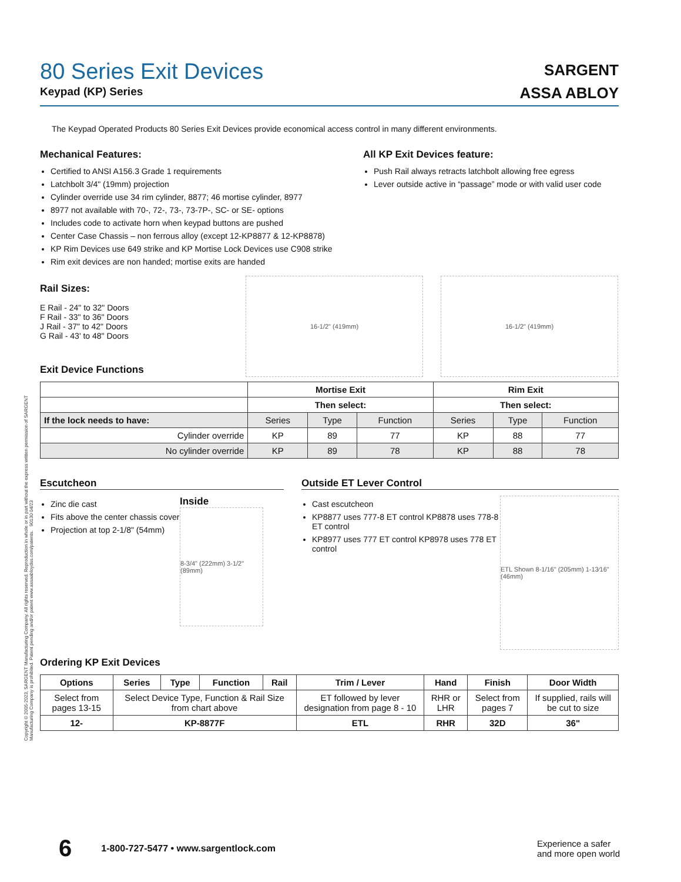Copyright © 2005-2023, SARGENT Manufacturing Company. All rights reserved. Reproduction in whole or in part without the express written permission of SARGENT Manufacturing Company is prohibited. Patent pending and/or patent www.assaabloydss.com/patents. 90130 04/23
80 Series Exit Devices
Keypad (KP) Series
SARGENT
ASSA ABLOY
The Keypad Operated Products 80 Series Exit Devices provide economical access control in many different environments.
Mechanical Features:
Certified to ANSI A156.3 Grade 1 requirements
Latchbolt 3/4" (19mm) projection
Cylinder override use 34 rim cylinder, 8877; 46 mortise cylinder, 8977
8977 not available with 70-, 72-, 73-, 73-7P-, SC- or SE- options
Includes code to activate horn when keypad buttons are pushed
Center Case Chassis – non ferrous alloy (except 12-KP8877 & 12-KP8878)
KP Rim Devices use 649 strike and KP Mortise Lock Devices use C908 strike
Rim exit devices are non handed; mortise exits are handed
All KP Exit Devices feature:
Push Rail always retracts latchbolt allowing free egress
Lever outside active in “passage” mode or with valid user code
Rail Sizes:
E Rail - 24" to 32" Doors
F Rail - 33" to 36" Doors
J Rail - 37" to 42" Doors
G Rail - 43' to 48" Doors
Exit Device Functions
16-1/2" (419mm) 16-1/2" (419mm)
| | Mortise Exit | | | Rim Exit | | |
| | Then select: | | | Then select: | | |
| If the lock needs to have: | Series | Type | Function | Series | Type | Function |
| Cylinder override | KP | 89 | 77 | KP | 88 | 77 |
| No cylinder override | KP | 89 | 78 | KP | 88 | 78 |
Escutcheon
Zinc die cast
Fits above the center chassis cover
Projection at top 2-1/8" (54mm)
Inside
8-3/4" (222mm) 3-1/2" (89mm)
Outside ET Lever Control
Cast escutcheon
KP8877 uses 777-8 ET control KP8878 uses 778-8 ET control
KP8977 uses 777 ET control KP8978 uses 778 ET control
ETL Shown 8-1/16" (205mm) 1-13⁄16" (46mm)
Ordering KP Exit Devices
| Options | Series | Type | Function | Rail | Trim / Lever | Hand | Finish | Door Width |
| --- | --- | --- | --- | --- | --- | --- | --- | --- |
| Select from pages 13-15 | Select Device Type, Function & Rail Size from chart above | | | | ET followed by lever designation from page 8 - 10 | RHR or LHR | Select from pages 7 | If supplied, rails will be cut to size |
| 12- | KP-8877F | | | | ETL | RHR | 32D | 36" |
6 1-800-727-5477 • www.sargentlock.com Experience a safer
and more open world